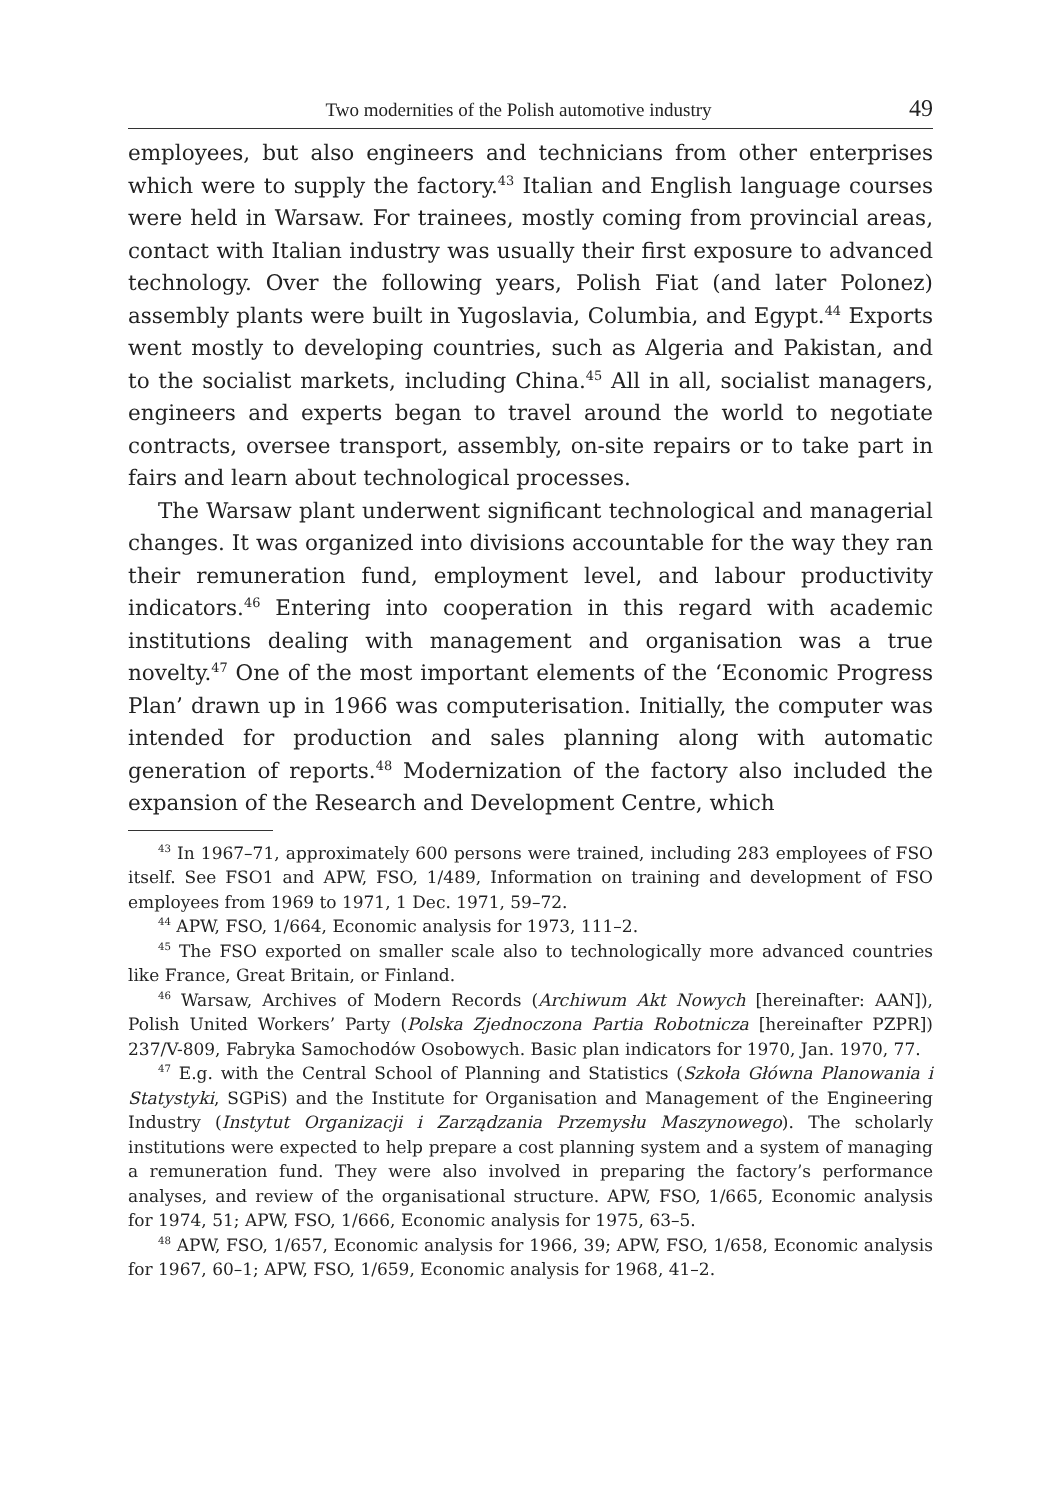Two modernities of the Polish automotive industry 49
employees, but also engineers and technicians from other enterprises which were to supply the factory.<sup>43</sup> Italian and English language courses were held in Warsaw. For trainees, mostly coming from provincial areas, contact with Italian industry was usually their first exposure to advanced technology. Over the following years, Polish Fiat (and later Polonez) assembly plants were built in Yugoslavia, Columbia, and Egypt.<sup>44</sup> Exports went mostly to developing countries, such as Algeria and Pakistan, and to the socialist markets, including China.<sup>45</sup> All in all, socialist managers, engineers and experts began to travel around the world to negotiate contracts, oversee transport, assembly, on-site repairs or to take part in fairs and learn about technological processes.
The Warsaw plant underwent significant technological and managerial changes. It was organized into divisions accountable for the way they ran their remuneration fund, employment level, and labour productivity indicators.<sup>46</sup> Entering into cooperation in this regard with academic institutions dealing with management and organisation was a true novelty.<sup>47</sup> One of the most important elements of the ‘Economic Progress Plan’ drawn up in 1966 was computerisation. Initially, the computer was intended for production and sales planning along with automatic generation of reports.<sup>48</sup> Modernization of the factory also included the expansion of the Research and Development Centre, which
<sup>43</sup> In 1967–71, approximately 600 persons were trained, including 283 employees of FSO itself. See FSO1 and APW, FSO, 1/489, Information on training and development of FSO employees from 1969 to 1971, 1 Dec. 1971, 59–72.
<sup>44</sup> APW, FSO, 1/664, Economic analysis for 1973, 111–2.
<sup>45</sup> The FSO exported on smaller scale also to technologically more advanced countries like France, Great Britain, or Finland.
<sup>46</sup> Warsaw, Archives of Modern Records (Archiwum Akt Nowych [hereinafter: AAN]), Polish United Workers’ Party (Polska Zjednoczona Partia Robotnicza [hereinafter PZPR]) 237/V-809, Fabryka Samochodów Osobowych. Basic plan indicators for 1970, Jan. 1970, 77.
<sup>47</sup> E.g. with the Central School of Planning and Statistics (Szkoła Główna Planowania i Statystyki, SGPiS) and the Institute for Organisation and Management of the Engineering Industry (Instytut Organizacji i Zarządzania Przemysłu Maszynowego). The scholarly institutions were expected to help prepare a cost planning system and a system of managing a remuneration fund. They were also involved in preparing the factory’s performance analyses, and review of the organisational structure. APW, FSO, 1/665, Economic analysis for 1974, 51; APW, FSO, 1/666, Economic analysis for 1975, 63–5.
<sup>48</sup> APW, FSO, 1/657, Economic analysis for 1966, 39; APW, FSO, 1/658, Economic analysis for 1967, 60–1; APW, FSO, 1/659, Economic analysis for 1968, 41–2.